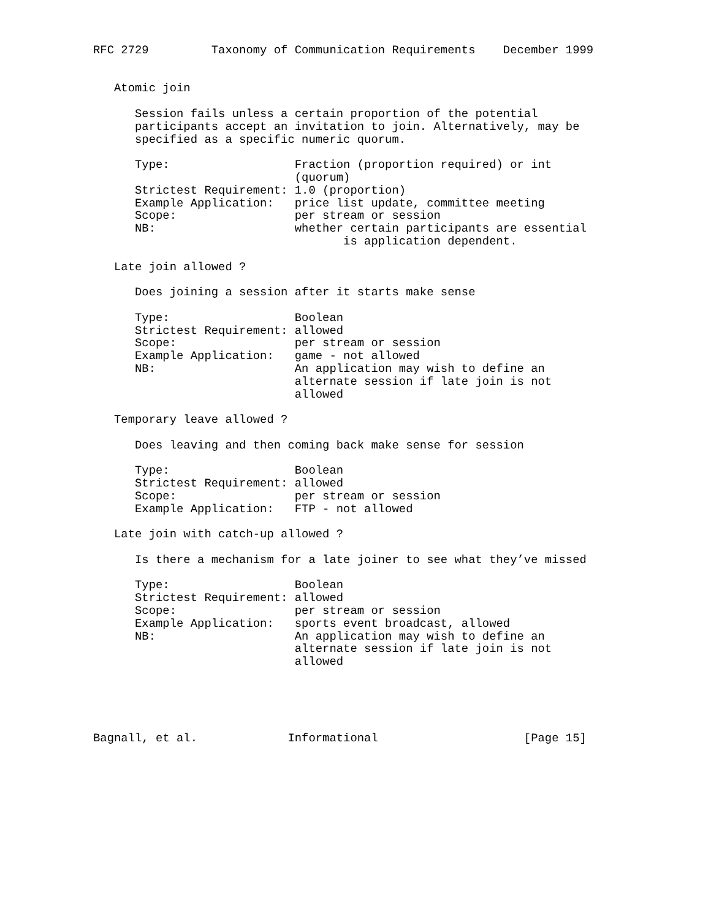RFC 2729         Taxonomy of Communication Requirements    December 1999


   Atomic join

      Session fails unless a certain proportion of the potential
      participants accept an invitation to join. Alternatively, may be
      specified as a specific numeric quorum.

      Type:                  Fraction (proportion required) or int
                             (quorum)
      Strictest Requirement: 1.0 (proportion)
      Example Application:   price list update, committee meeting
      Scope:                 per stream or session
      NB:                    whether certain participants are essential
                                    is application dependent.

   Late join allowed ?

      Does joining a session after it starts make sense

      Type:                  Boolean
      Strictest Requirement: allowed
      Scope:                 per stream or session
      Example Application:   game - not allowed
      NB:                    An application may wish to define an
                             alternate session if late join is not
                             allowed

   Temporary leave allowed ?

      Does leaving and then coming back make sense for session

      Type:                  Boolean
      Strictest Requirement: allowed
      Scope:                 per stream or session
      Example Application:   FTP - not allowed

   Late join with catch-up allowed ?

      Is there a mechanism for a late joiner to see what they’ve missed

      Type:                  Boolean
      Strictest Requirement: allowed
      Scope:                 per stream or session
      Example Application:   sports event broadcast, allowed
      NB:                    An application may wish to define an
                             alternate session if late join is not
                             allowed





Bagnall, et al.             Informational                     [Page 15]